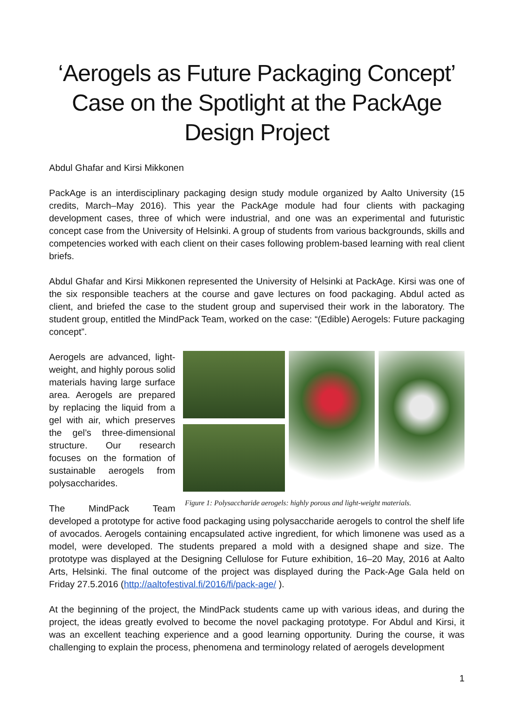‘Aerogels as Future Packaging Concept’ Case on the Spotlight at the PackAge Design Project
Abdul Ghafar and Kirsi Mikkonen
PackAge is an interdisciplinary packaging design study module organized by Aalto University (15 credits, March–May 2016). This year the PackAge module had four clients with packaging development cases, three of which were industrial, and one was an experimental and futuristic concept case from the University of Helsinki. A group of students from various backgrounds, skills and competencies worked with each client on their cases following problem-based learning with real client briefs.
Abdul Ghafar and Kirsi Mikkonen represented the University of Helsinki at PackAge. Kirsi was one of the six responsible teachers at the course and gave lectures on food packaging. Abdul acted as client, and briefed the case to the student group and supervised their work in the laboratory. The student group, entitled the MindPack Team, worked on the case: “(Edible) Aerogels: Future packaging concept”.
Figure 1: Polysaccharide aerogels: highly porous and light-weight materials.
Aerogels are advanced, light-weight, and highly porous solid materials having large surface area. Aerogels are prepared by replacing the liquid from a gel with air, which preserves the gel’s three-dimensional structure. Our research focuses on the formation of sustainable aerogels from polysaccharides.
The MindPack Team developed a prototype for active food packaging using polysaccharide aerogels to control the shelf life of avocados. Aerogels containing encapsulated active ingredient, for which limonene was used as a model, were developed. The students prepared a mold with a designed shape and size. The prototype was displayed at the Designing Cellulose for Future exhibition, 16–20 May, 2016 at Aalto Arts, Helsinki. The final outcome of the project was displayed during the Pack-Age Gala held on Friday 27.5.2016 (http://aaltofestival.fi/2016/fi/pack-age/ ).
At the beginning of the project, the MindPack students came up with various ideas, and during the project, the ideas greatly evolved to become the novel packaging prototype. For Abdul and Kirsi, it was an excellent teaching experience and a good learning opportunity. During the course, it was challenging to explain the process, phenomena and terminology related of aerogels development
1